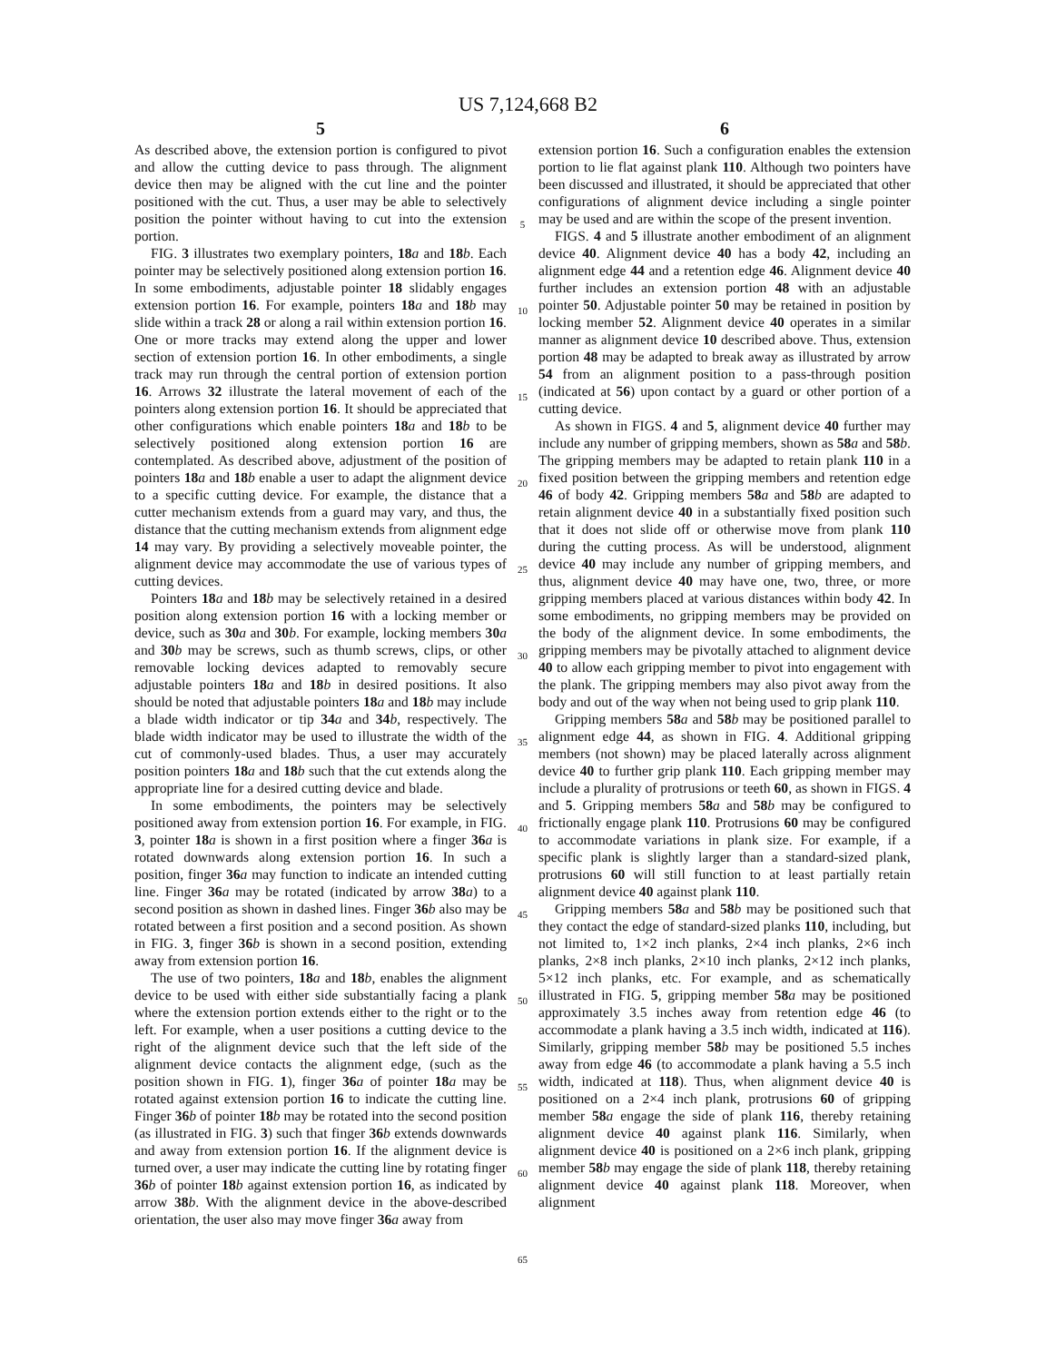US 7,124,668 B2
5
As described above, the extension portion is configured to pivot and allow the cutting device to pass through. The alignment device then may be aligned with the cut line and the pointer positioned with the cut. Thus, a user may be able to selectively position the pointer without having to cut into the extension portion.
FIG. 3 illustrates two exemplary pointers, 18 a and 18 b. Each pointer may be selectively positioned along extension portion 16. In some embodiments, adjustable pointer 18 slidably engages extension portion 16. For example, pointers 18 a and 18 b may slide within a track 28 or along a rail within extension portion 16. One or more tracks may extend along the upper and lower section of extension portion 16. In other embodiments, a single track may run through the central portion of extension portion 16. Arrows 32 illustrate the lateral movement of each of the pointers along extension portion 16. It should be appreciated that other configurations which enable pointers 18 a and 18 b to be selectively positioned along extension portion 16 are contemplated. As described above, adjustment of the position of pointers 18 a and 18 b enable a user to adapt the alignment device to a specific cutting device. For example, the distance that a cutter mechanism extends from a guard may vary, and thus, the distance that the cutting mechanism extends from alignment edge 14 may vary. By providing a selectively moveable pointer, the alignment device may accommodate the use of various types of cutting devices.
Pointers 18 a and 18 b may be selectively retained in a desired position along extension portion 16 with a locking member or device, such as 30 a and 30 b. For example, locking members 30 a and 30 b may be screws, such as thumb screws, clips, or other removable locking devices adapted to removably secure adjustable pointers 18 a and 18 b in desired positions. It also should be noted that adjustable pointers 18 a and 18 b may include a blade width indicator or tip 34 a and 34 b, respectively. The blade width indicator may be used to illustrate the width of the cut of commonly-used blades. Thus, a user may accurately position pointers 18 a and 18 b such that the cut extends along the appropriate line for a desired cutting device and blade.
In some embodiments, the pointers may be selectively positioned away from extension portion 16. For example, in FIG. 3, pointer 18 a is shown in a first position where a finger 36 a is rotated downwards along extension portion 16. In such a position, finger 36 a may function to indicate an intended cutting line. Finger 36 a may be rotated (indicated by arrow 38 a) to a second position as shown in dashed lines. Finger 36 b also may be rotated between a first position and a second position. As shown in FIG. 3, finger 36 b is shown in a second position, extending away from extension portion 16.
The use of two pointers, 18 a and 18 b, enables the alignment device to be used with either side substantially facing a plank where the extension portion extends either to the right or to the left. For example, when a user positions a cutting device to the right of the alignment device such that the left side of the alignment device contacts the alignment edge, (such as the position shown in FIG. 1), finger 36 a of pointer 18 a may be rotated against extension portion 16 to indicate the cutting line. Finger 36 b of pointer 18 b may be rotated into the second position (as illustrated in FIG. 3) such that finger 36 b extends downwards and away from extension portion 16. If the alignment device is turned over, a user may indicate the cutting line by rotating finger 36 b of pointer 18 b against extension portion 16, as indicated by arrow 38 b. With the alignment device in the above-described orientation, the user also may move finger 36 a away from
5
10
15
20
25
30
35
40
45
50
55
60
65
6
extension portion 16. Such a configuration enables the extension portion to lie flat against plank 110. Although two pointers have been discussed and illustrated, it should be appreciated that other configurations of alignment device including a single pointer may be used and are within the scope of the present invention.
FIGS. 4 and 5 illustrate another embodiment of an alignment device 40. Alignment device 40 has a body 42, including an alignment edge 44 and a retention edge 46. Alignment device 40 further includes an extension portion 48 with an adjustable pointer 50. Adjustable pointer 50 may be retained in position by locking member 52. Alignment device 40 operates in a similar manner as alignment device 10 described above. Thus, extension portion 48 may be adapted to break away as illustrated by arrow 54 from an alignment position to a pass-through position (indicated at 56) upon contact by a guard or other portion of a cutting device.
As shown in FIGS. 4 and 5, alignment device 40 further may include any number of gripping members, shown as 58 a and 58 b. The gripping members may be adapted to retain plank 110 in a fixed position between the gripping members and retention edge 46 of body 42. Gripping members 58 a and 58 b are adapted to retain alignment device 40 in a substantially fixed position such that it does not slide off or otherwise move from plank 110 during the cutting process. As will be understood, alignment device 40 may include any number of gripping members, and thus, alignment device 40 may have one, two, three, or more gripping members placed at various distances within body 42. In some embodiments, no gripping members may be provided on the body of the alignment device. In some embodiments, the gripping members may be pivotally attached to alignment device 40 to allow each gripping member to pivot into engagement with the plank. The gripping members may also pivot away from the body and out of the way when not being used to grip plank 110.
Gripping members 58 a and 58 b may be positioned parallel to alignment edge 44, as shown in FIG. 4. Additional gripping members (not shown) may be placed laterally across alignment device 40 to further grip plank 110. Each gripping member may include a plurality of protrusions or teeth 60, as shown in FIGS. 4 and 5. Gripping members 58 a and 58 b may be configured to frictionally engage plank 110. Protrusions 60 may be configured to accommodate variations in plank size. For example, if a specific plank is slightly larger than a standard-sized plank, protrusions 60 will still function to at least partially retain alignment device 40 against plank 110.
Gripping members 58 a and 58 b may be positioned such that they contact the edge of standard-sized planks 110, including, but not limited to, 1×2 inch planks, 2×4 inch planks, 2×6 inch planks, 2×8 inch planks, 2×10 inch planks, 2×12 inch planks, 5×12 inch planks, etc. For example, and as schematically illustrated in FIG. 5, gripping member 58 a may be positioned approximately 3.5 inches away from retention edge 46 (to accommodate a plank having a 3.5 inch width, indicated at 116). Similarly, gripping member 58 b may be positioned 5.5 inches away from edge 46 (to accommodate a plank having a 5.5 inch width, indicated at 118). Thus, when alignment device 40 is positioned on a 2×4 inch plank, protrusions 60 of gripping member 58 a engage the side of plank 116, thereby retaining alignment device 40 against plank 116. Similarly, when alignment device 40 is positioned on a 2×6 inch plank, gripping member 58 b may engage the side of plank 118, thereby retaining alignment device 40 against plank 118. Moreover, when alignment